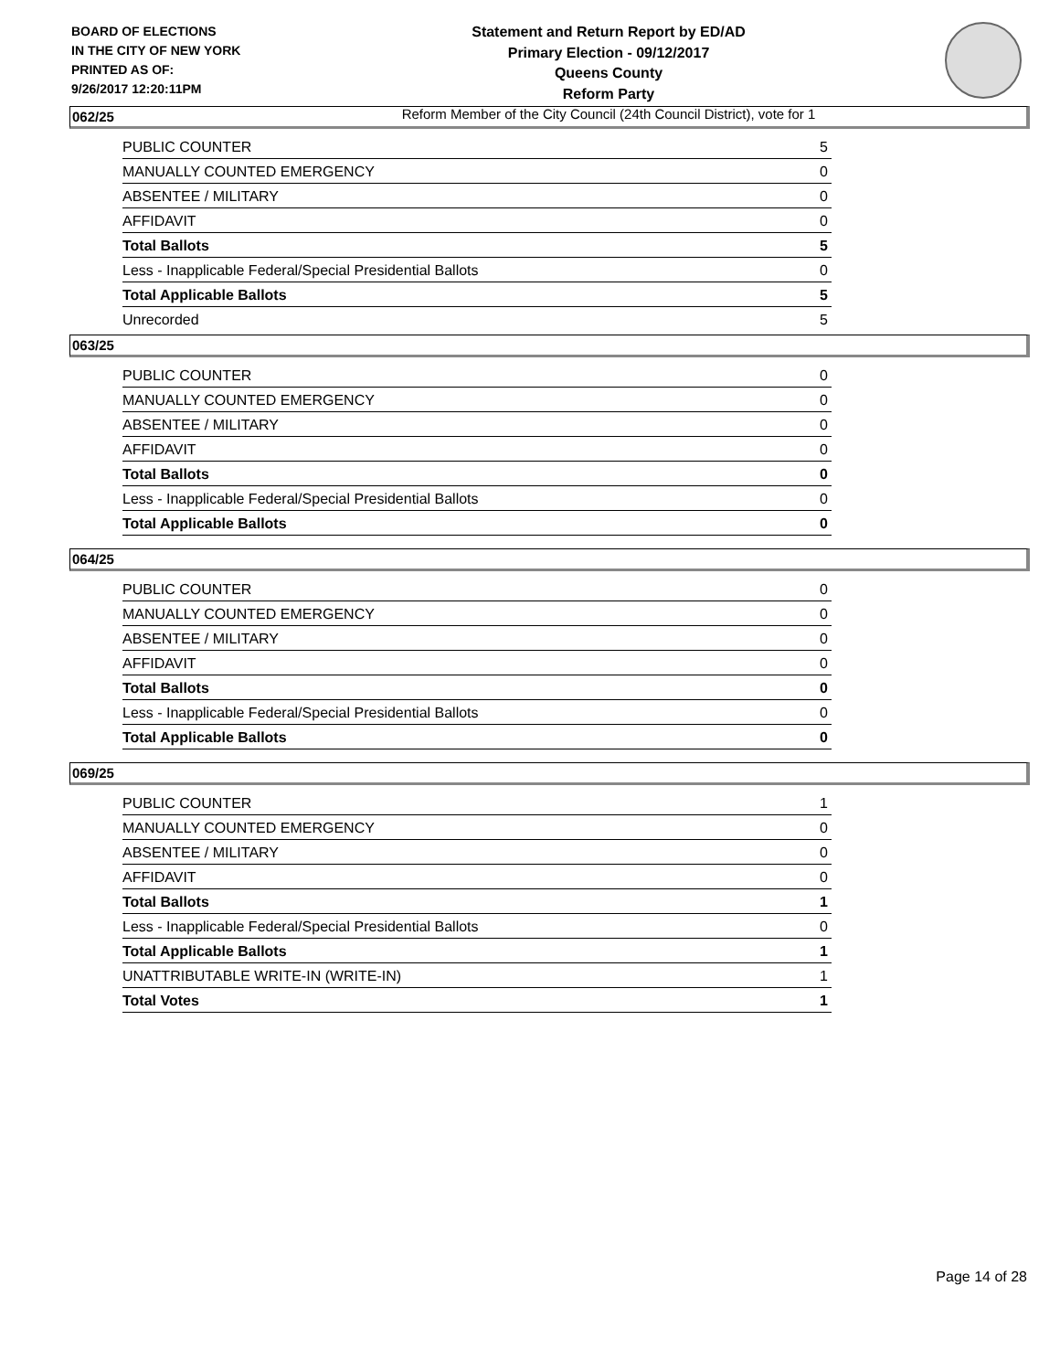BOARD OF ELECTIONS
IN THE CITY OF NEW YORK
PRINTED AS OF:
9/26/2017 12:20:11PM
Statement and Return Report by ED/AD
Primary Election - 09/12/2017
Queens County
Reform Party
Reform Member of the City Council (24th Council District), vote for 1
062/25
| PUBLIC COUNTER | 5 |
| MANUALLY COUNTED EMERGENCY | 0 |
| ABSENTEE / MILITARY | 0 |
| AFFIDAVIT | 0 |
| Total Ballots | 5 |
| Less - Inapplicable Federal/Special Presidential Ballots | 0 |
| Total Applicable Ballots | 5 |
| Unrecorded | 5 |
063/25
| PUBLIC COUNTER | 0 |
| MANUALLY COUNTED EMERGENCY | 0 |
| ABSENTEE / MILITARY | 0 |
| AFFIDAVIT | 0 |
| Total Ballots | 0 |
| Less - Inapplicable Federal/Special Presidential Ballots | 0 |
| Total Applicable Ballots | 0 |
064/25
| PUBLIC COUNTER | 0 |
| MANUALLY COUNTED EMERGENCY | 0 |
| ABSENTEE / MILITARY | 0 |
| AFFIDAVIT | 0 |
| Total Ballots | 0 |
| Less - Inapplicable Federal/Special Presidential Ballots | 0 |
| Total Applicable Ballots | 0 |
069/25
| PUBLIC COUNTER | 1 |
| MANUALLY COUNTED EMERGENCY | 0 |
| ABSENTEE / MILITARY | 0 |
| AFFIDAVIT | 0 |
| Total Ballots | 1 |
| Less - Inapplicable Federal/Special Presidential Ballots | 0 |
| Total Applicable Ballots | 1 |
| UNATTRIBUTABLE WRITE-IN (WRITE-IN) | 1 |
| Total Votes | 1 |
Page 14 of 28